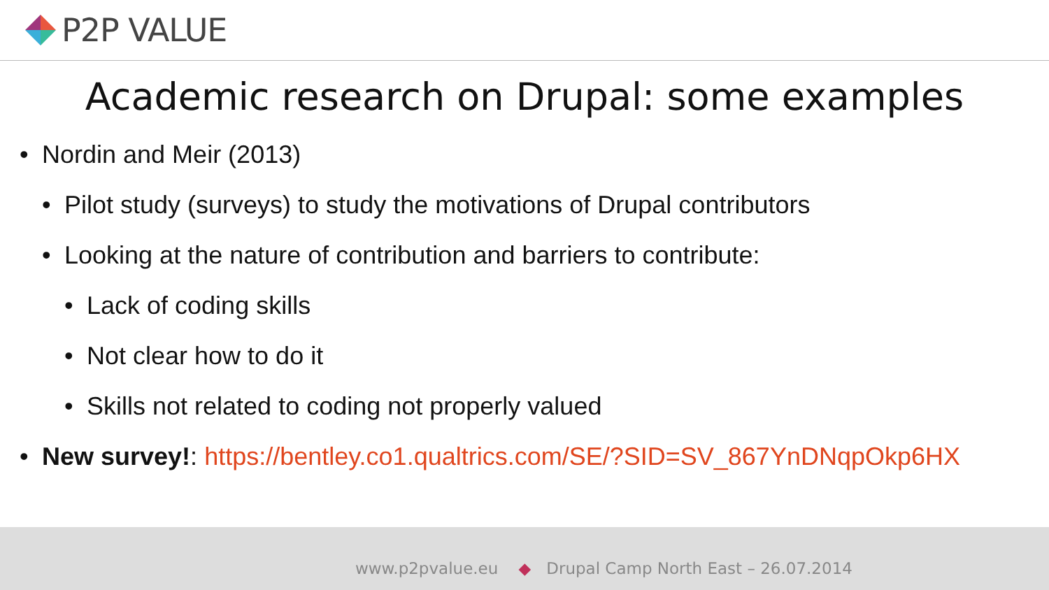P2P VALUE
Academic research on Drupal: some examples
• Nordin and Meir (2013)
• Pilot study (surveys) to study the motivations of Drupal contributors
• Looking at the nature of contribution and barriers to contribute:
• Lack of coding skills
• Not clear how to do it
• Skills not related to coding not properly valued
• New survey!: https://bentley.co1.qualtrics.com/SE/?SID=SV_867YnDNqpOkp6HX
www.p2pvalue.eu ◆ Drupal Camp North East – 26.07.2014